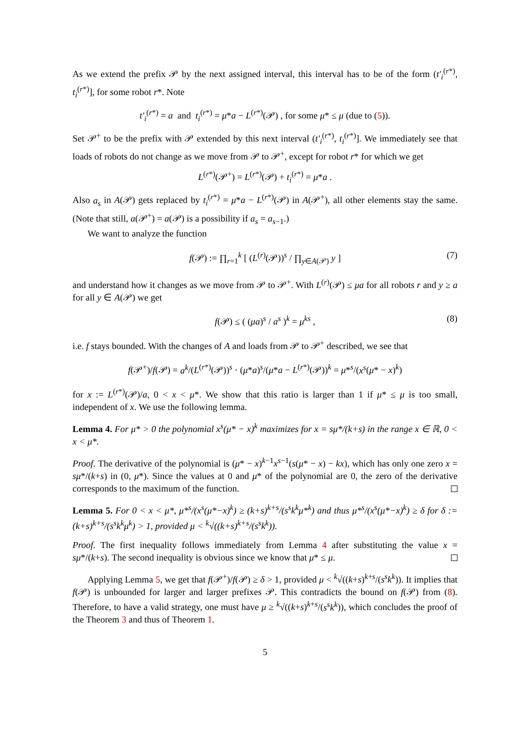As we extend the prefix 𝒫 by the next assigned interval, this interval has to be of the form (t′<sub>i</sub><sup>(r*)</sup>, t<sub>i</sub><sup>(r*)</sup>], for some robot r*. Note
t′<sub>i</sub><sup>(r*)</sup> = a and t<sub>i</sub><sup>(r*)</sup> = μ*a − L<sup>(r*)</sup>(𝒫) , for some μ* ≤ μ (due to (5)).
Set 𝒫<sup>+</sup> to be the prefix with 𝒫 extended by this next interval (t′<sub>i</sub><sup>(r*)</sup>, t<sub>i</sub><sup>(r*)</sup>]. We immediately see that loads of robots do not change as we move from 𝒫 to 𝒫<sup>+</sup>, except for robot r* for which we get
L<sup>(r*)</sup>(𝒫<sup>+</sup>) = L<sup>(r*)</sup>(𝒫) + t<sub>i</sub><sup>(r*)</sup> = μ*a .
Also a<sub>s</sub> in A(𝒫) gets replaced by t<sub>i</sub><sup>(r*)</sup> = μ*a − L<sup>(r*)</sup>(𝒫) in A(𝒫<sup>+</sup>), all other elements stay the same. (Note that still, a(𝒫<sup>+</sup>) = a(𝒫) is a possibility if a<sub>s</sub> = a<sub>s−1</sub>.)
We want to analyze the function
f(𝒫) := ∏<sub>r=1</sub><sup>k</sup> [ (L<sup>(r)</sup>(𝒫))<sup>s</sup> / ∏<sub>y∈A(𝒫)</sub> y ] (7)
and understand how it changes as we move from 𝒫 to 𝒫<sup>+</sup>. With L<sup>(r)</sup>(𝒫) ≤ μa for all robots r and y ≥ a for all y ∈ A(𝒫) we get
f(𝒫) ≤ ( (μa)<sup>s</sup> / a<sup>s</sup> )<sup>k</sup> = μ<sup>ks</sup> , (8)
i.e. f stays bounded. With the changes of A and loads from 𝒫 to 𝒫<sup>+</sup> described, we see that
f(𝒫<sup>+</sup>)/f(𝒫) = a<sup>k</sup>/(L<sup>(r*)</sup>(𝒫))<sup>s</sup> · (μ*a)<sup>s</sup>/(μ*a − L<sup>(r*)</sup>(𝒫))<sup>k</sup> = μ*<sup>s</sup>/(x<sup>s</sup>(μ* − x)<sup>k</sup>)
for x := L<sup>(r*)</sup>(𝒫)/a, 0 < x < μ*. We show that this ratio is larger than 1 if μ* ≤ μ is too small, independent of x. We use the following lemma.
Lemma 4. For μ* > 0 the polynomial x<sup>s</sup>(μ* − x)<sup>k</sup> maximizes for x = sμ*/(k+s) in the range x ∈ ℝ, 0 < x < μ*.
Proof. The derivative of the polynomial is (μ* − x)<sup>k−1</sup>x<sup>s−1</sup>(s(μ* − x) − kx), which has only one zero x = sμ*/(k+s) in (0, μ*). Since the values at 0 and μ* of the polynomial are 0, the zero of the derivative corresponds to the maximum of the function.
Lemma 5. For 0 < x < μ*, μ*<sup>s</sup>/(x<sup>s</sup>(μ*−x)<sup>k</sup>) ≥ (k+s)<sup>k+s</sup>/(s<sup>s</sup>k<sup>k</sup>μ*<sup>k</sup>) and thus μ*<sup>s</sup>/(x<sup>s</sup>(μ*−x)<sup>k</sup>) ≥ δ for δ := (k+s)<sup>k+s</sup>/(s<sup>s</sup>k<sup>k</sup>μ<sup>k</sup>) > 1, provided μ < <sup>k</sup>√((k+s)<sup>k+s</sup>/(s<sup>s</sup>k<sup>k</sup>)).
Proof. The first inequality follows immediately from Lemma 4 after substituting the value x = sμ*/(k+s). The second inequality is obvious since we know that μ* ≤ μ.
Applying Lemma 5, we get that f(𝒫<sup>+</sup>)/f(𝒫) ≥ δ > 1, provided μ < <sup>k</sup>√((k+s)<sup>k+s</sup>/(s<sup>s</sup>k<sup>k</sup>)). It implies that f(𝒫) is unbounded for larger and larger prefixes 𝒫. This contradicts the bound on f(𝒫) from (8). Therefore, to have a valid strategy, one must have μ ≥ <sup>k</sup>√((k+s)<sup>k+s</sup>/(s<sup>s</sup>k<sup>k</sup>)), which concludes the proof of the Theorem 3 and thus of Theorem 1.
5